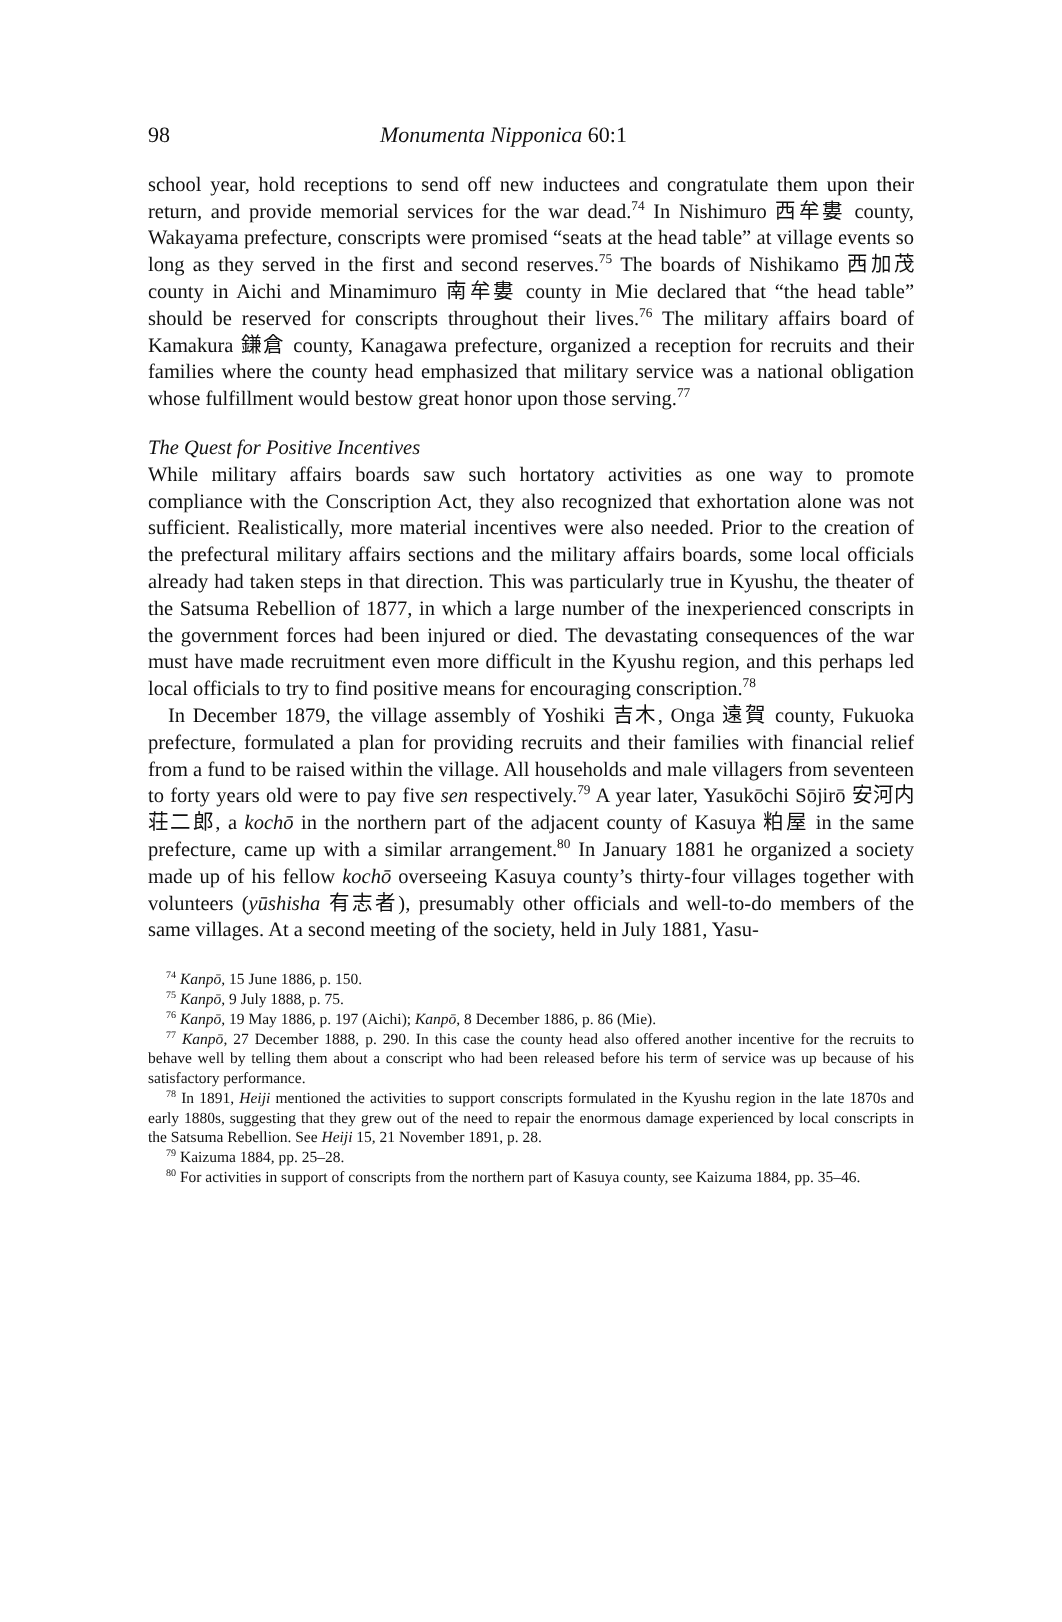98 Monumenta Nipponica 60:1
school year, hold receptions to send off new inductees and congratulate them upon their return, and provide memorial services for the war dead.<sup>74</sup> In Nishi­muro 西牟婁 county, Wakayama prefecture, conscripts were promised “seats at the head table” at village events so long as they served in the first and second reserves.<sup>75</sup> The boards of Nishikamo 西加茂 county in Aichi and Minamimuro 南牟婁 county in Mie declared that “the head table” should be reserved for con­scripts throughout their lives.<sup>76</sup> The military affairs board of Kamakura 鎌倉 county, Kanagawa prefecture, organized a reception for recruits and their fam­ilies where the county head emphasized that military service was a national obligation whose fulfillment would bestow great honor upon those serving.<sup>77</sup>
The Quest for Positive Incentives
While military affairs boards saw such hortatory activities as one way to pro­mote compliance with the Conscription Act, they also recognized that exhorta­tion alone was not sufficient. Realistically, more material incentives were also needed. Prior to the creation of the prefectural military affairs sections and the military affairs boards, some local officials already had taken steps in that direc­tion. This was particularly true in Kyushu, the theater of the Satsuma Rebellion of 1877, in which a large number of the inexperienced conscripts in the govern­ment forces had been injured or died. The devastating consequences of the war must have made recruitment even more difficult in the Kyushu region, and this perhaps led local officials to try to find positive means for encouraging con­scription.<sup>78</sup>
In December 1879, the village assembly of Yoshiki 吉木, Onga 遠賀 county, Fukuoka prefecture, formulated a plan for providing recruits and their families with financial relief from a fund to be raised within the village. All households and male villagers from seventeen to forty years old were to pay five sen respec­tively.<sup>79</sup> A year later, Yasukōchi Sōjirō 安河内荘二郎, a kochō in the northern part of the adjacent county of Kasuya 粕屋 in the same prefecture, came up with a similar arrangement.<sup>80</sup> In January 1881 he organized a society made up of his fellow kochō overseeing Kasuya county’s thirty-four villages together with vol­unteers (yūshisha 有志者), presumably other officials and well-to-do members of the same villages. At a second meeting of the society, held in July 1881, Yasu-
<sup>74</sup> Kanpō, 15 June 1886, p. 150.
<sup>75</sup> Kanpō, 9 July 1888, p. 75.
<sup>76</sup> Kanpō, 19 May 1886, p. 197 (Aichi); Kanpō, 8 December 1886, p. 86 (Mie).
<sup>77</sup> Kanpō, 27 December 1888, p. 290. In this case the county head also offered another incen­tive for the recruits to behave well by telling them about a conscript who had been released before his term of service was up because of his satisfactory performance.
<sup>78</sup> In 1891, Heiji mentioned the activities to support conscripts formulated in the Kyushu region in the late 1870s and early 1880s, suggesting that they grew out of the need to repair the enor­mous damage experienced by local conscripts in the Satsuma Rebellion. See Heiji 15, 21 November 1891, p. 28.
<sup>79</sup> Kaizuma 1884, pp. 25–28.
<sup>80</sup> For activities in support of conscripts from the northern part of Kasuya county, see Kaizuma 1884, pp. 35–46.